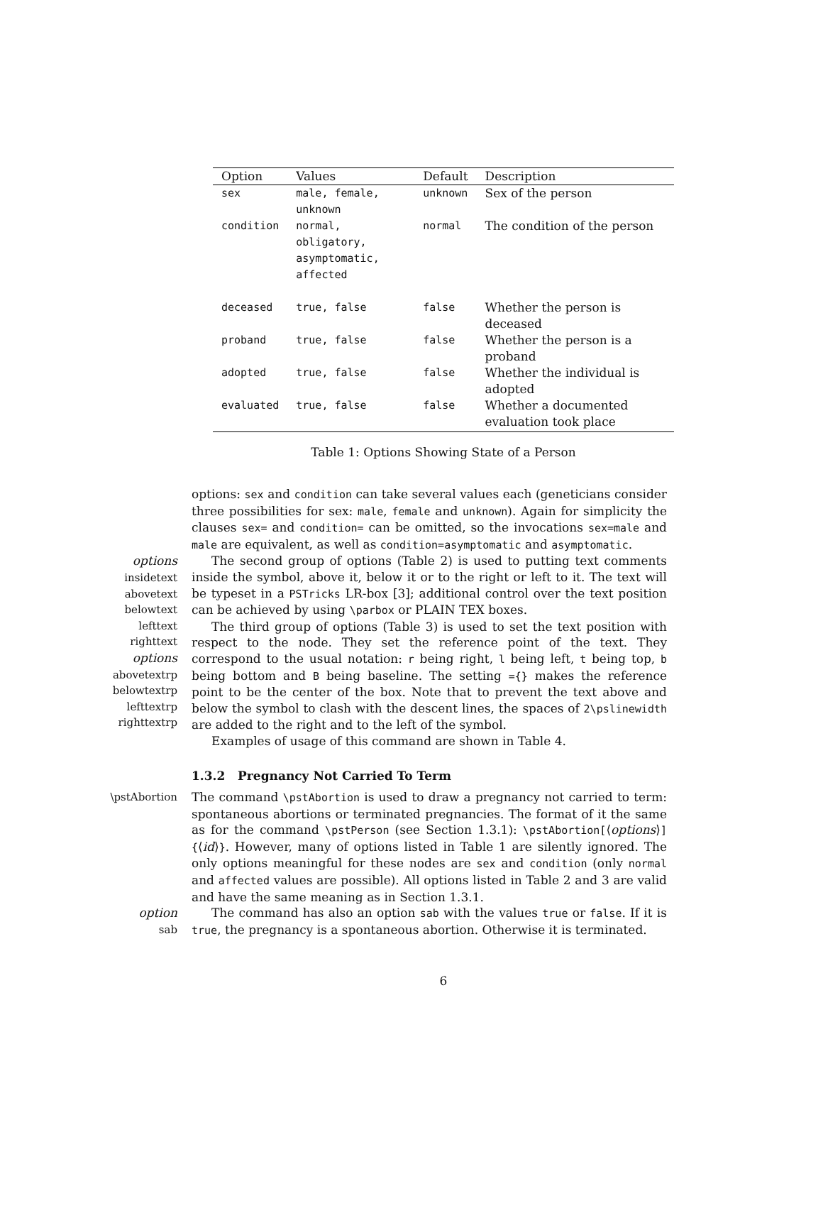| Option | Values | Default | Description |
| --- | --- | --- | --- |
| sex | male, female, unknown | unknown | Sex of the person |
| condition | normal, obligatory, asymptomatic, affected | normal | The condition of the person |
| deceased | true, false | false | Whether the person is deceased |
| proband | true, false | false | Whether the person is a proband |
| adopted | true, false | false | Whether the individual is adopted |
| evaluated | true, false | false | Whether a documented evaluation took place |
Table 1: Options Showing State of a Person
options: sex and condition can take several values each (geneticians consider three possibilities for sex: male, female and unknown). Again for simplicity the clauses sex= and condition= can be omitted, so the invocations sex=male and male are equivalent, as well as condition=asymptomatic and asymptomatic.
options
insidetext
abovetext
belowtext
lefttext
righttext
options
abovetextrp
belowtextrp
lefttextrp
righttextrp
The second group of options (Table 2) is used to putting text comments inside the symbol, above it, below it or to the right or left to it. The text will be typeset in a PSTricks LR-box [3]; additional control over the text position can be achieved by using \parbox or PLAIN TEX boxes.
The third group of options (Table 3) is used to set the text position with respect to the node. They set the reference point of the text. They correspond to the usual notation: r being right, l being left, t being top, b being bottom and B being baseline. The setting ={} makes the reference point to be the center of the box. Note that to prevent the text above and below the symbol to clash with the descent lines, the spaces of 2\pslinewidth are added to the right and to the left of the symbol.
Examples of usage of this command are shown in Table 4.
1.3.2 Pregnancy Not Carried To Term
\pstAbortion The command \pstAbortion is used to draw a pregnancy not carried to term: spontaneous abortions or terminated pregnancies. The format of it the same as for the command \pstPerson (see Section 1.3.1): \pstAbortion[⟨options⟩]{⟨id⟩}. However, many of options listed in Table 1 are silently ignored. The only options meaningful for these nodes are sex and condition (only normal and affected values are possible). All options listed in Table 2 and 3 are valid and have the same meaning as in Section 1.3.1.
option
sab
The command has also an option sab with the values true or false. If it is true, the pregnancy is a spontaneous abortion. Otherwise it is terminated.
6